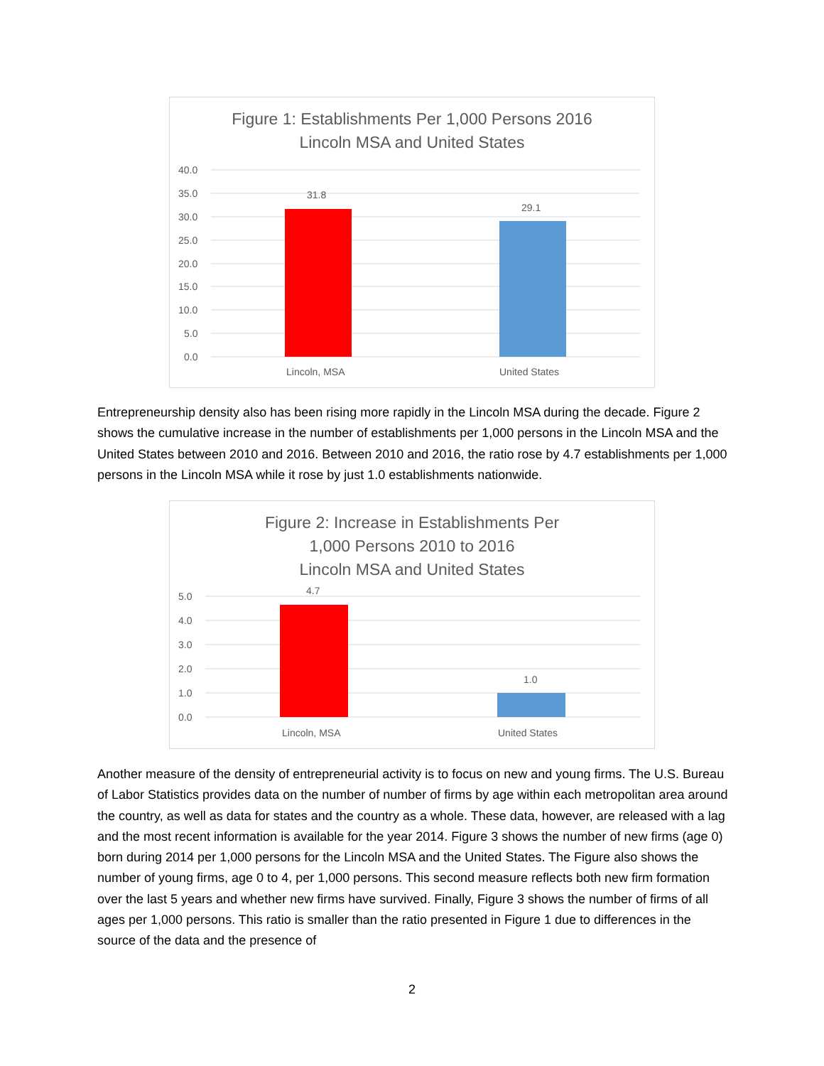Figure 1: Establishments Per 1,000 Persons 2016
Lincoln MSA and United States
40.0
35.0
30.0
25.0
20.0
15.0
10.0
5.0
0.0
31.8
29.1
Lincoln, MSA
United States
Entrepreneurship density also has been rising more rapidly in the Lincoln MSA during the decade. Figure 2 shows the cumulative increase in the number of establishments per 1,000 persons in the Lincoln MSA and the United States between 2010 and 2016. Between 2010 and 2016, the ratio rose by 4.7 establishments per 1,000 persons in the Lincoln MSA while it rose by just 1.0 establishments nationwide.
Figure 2: Increase in Establishments Per
1,000 Persons 2010 to 2016
Lincoln MSA and United States
5.0
4.0
3.0
2.0
1.0
0.0
4.7
1.0
Lincoln, MSA
United States
Another measure of the density of entrepreneurial activity is to focus on new and young firms. The U.S. Bureau of Labor Statistics provides data on the number of number of firms by age within each metropolitan area around the country, as well as data for states and the country as a whole. These data, however, are released with a lag and the most recent information is available for the year 2014. Figure 3 shows the number of new firms (age 0) born during 2014 per 1,000 persons for the Lincoln MSA and the United States. The Figure also shows the number of young firms, age 0 to 4, per 1,000 persons. This second measure reflects both new firm formation over the last 5 years and whether new firms have survived. Finally, Figure 3 shows the number of firms of all ages per 1,000 persons. This ratio is smaller than the ratio presented in Figure 1 due to differences in the source of the data and the presence of
2